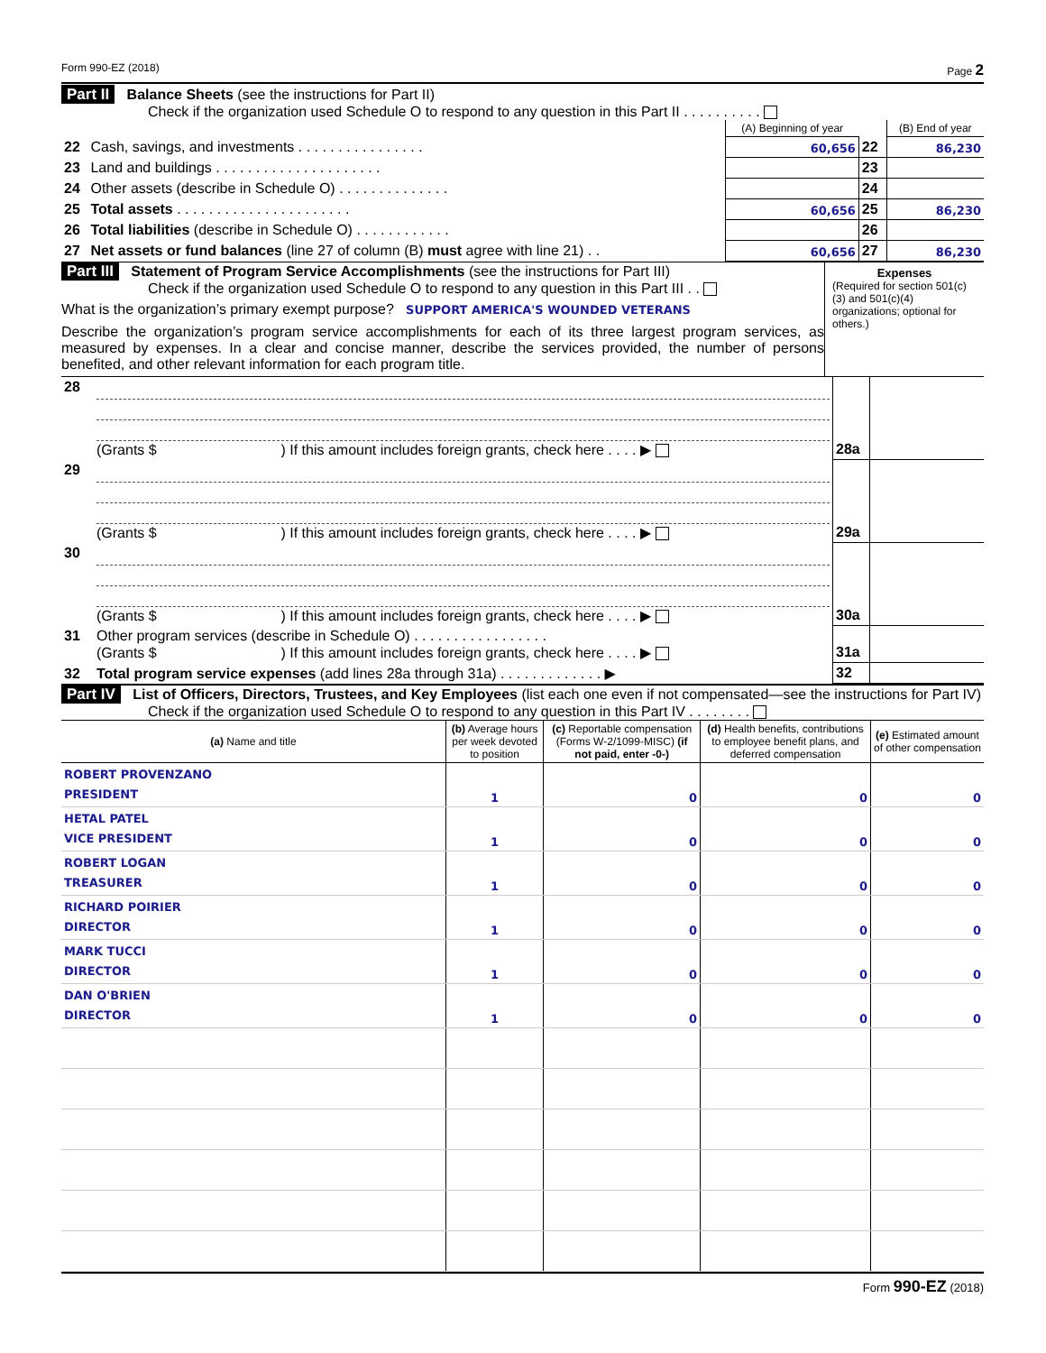Form 990-EZ (2018) Page 2
Part II Balance Sheets (see the instructions for Part II)
Check if the organization used Schedule O to respond to any question in this Part II . . . . . . . . . .
| | | (A) Beginning of year | | (B) End of year |
| 22 | Cash, savings, and investments . . . . . . . . . . . . . . . . | 60,656 | 22 | 86,230 |
| 23 | Land and buildings . . . . . . . . . . . . . . . . . . . . . | | 23 | |
| 24 | Other assets (describe in Schedule O) . . . . . . . . . . . . . . | | 24 | |
| 25 | Total assets . . . . . . . . . . . . . . . . . . . . . . | 60,656 | 25 | 86,230 |
| 26 | Total liabilities (describe in Schedule O) . . . . . . . . . . . . | | 26 | |
| 27 | Net assets or fund balances (line 27 of column (B) must agree with line 21) . . | 60,656 | 27 | 86,230 |
Part III Statement of Program Service Accomplishments (see the instructions for Part III)
Check if the organization used Schedule O to respond to any question in this Part III . .
What is the organization’s primary exempt purpose? SUPPORT AMERICA'S WOUNDED VETERANS
Describe the organization’s program service accomplishments for each of its three largest program services, as measured by expenses. In a clear and concise manner, describe the services provided, the number of persons benefited, and other relevant information for each program title.
Expenses
(Required for section 501(c)(3) and 501(c)(4) organizations; optional for others.)
| 28 | (Grants $ ) If this amount includes foreign grants, check here . . . . ▶ | 28a | |
| 29 | (Grants $ ) If this amount includes foreign grants, check here . . . . ▶ | 29a | |
| 30 | (Grants $ ) If this amount includes foreign grants, check here . . . . ▶ | 30a | |
| 31 | Other program services (describe in Schedule O) . . . . . . . . . . . . . . . . . (Grants $ ) If this amount includes foreign grants, check here . . . . ▶ | 31a | |
| 32 | Total program service expenses (add lines 28a through 31a) . . . . . . . . . . . . . ▶ | 32 | |
Part IV List of Officers, Directors, Trustees, and Key Employees (list each one even if not compensated—see the instructions for Part IV)
Check if the organization used Schedule O to respond to any question in this Part IV . . . . . . . .
| (a) Name and title | (b) Average hours per week devoted to position | (c) Reportable compensation (Forms W-2/1099-MISC) (if not paid, enter -0-) | (d) Health benefits, contributions to employee benefit plans, and deferred compensation | (e) Estimated amount of other compensation |
| --- | --- | --- | --- | --- |
| ROBERT PROVENZANO PRESIDENT | 1 | 0 | 0 | 0 |
| HETAL PATEL VICE PRESIDENT | 1 | 0 | 0 | 0 |
| ROBERT LOGAN TREASURER | 1 | 0 | 0 | 0 |
| RICHARD POIRIER DIRECTOR | 1 | 0 | 0 | 0 |
| MARK TUCCI DIRECTOR | 1 | 0 | 0 | 0 |
| DAN O'BRIEN DIRECTOR | 1 | 0 | 0 | 0 |
Form 990-EZ (2018)